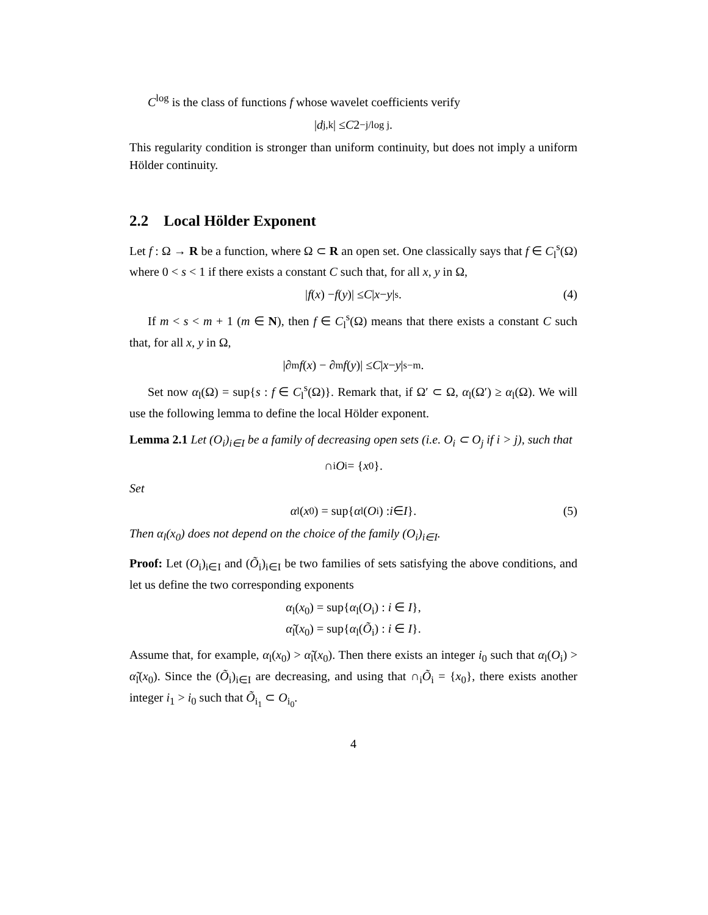C<sup>log</sup> is the class of functions f whose wavelet coefficients verify
| d<sub>j,k</sub>| ≤ C 2<sup>−j/log j</sup>.
This regularity condition is stronger than uniform continuity, but does not imply a uniform Hölder continuity.
2.2 Local Hölder Exponent
Let f : Ω → R be a function, where Ω ⊂ R an open set. One classically says that f ∈ C<sub>l</sub><sup>s</sup>(Ω) where 0 < s < 1 if there exists a constant C such that, for all x, y in Ω,
| f (x) − f (y)| ≤ C | x − y |<sup>s</sup>. (4)
If m < s < m + 1 (m ∈ N), then f ∈ C<sub>l</sub><sup>s</sup>(Ω) means that there exists a constant C such that, for all x, y in Ω,
|∂<sup>m</sup> f (x) − ∂<sup>m</sup> f (y)| ≤ C | x − y |<sup>s−m</sup>.
Set now α<sub>l</sub>(Ω) = sup{s : f ∈ C<sub>l</sub><sup>s</sup>(Ω)}. Remark that, if Ω′ ⊂ Ω, α<sub>l</sub>(Ω′) ≥ α<sub>l</sub>(Ω). We will use the following lemma to define the local Hölder exponent.
Lemma 2.1 Let (O<sub>i</sub>)<sub>i∈I</sub> be a family of decreasing open sets (i.e. O<sub>i</sub> ⊂ O<sub>j</sub> if i > j), such that
∩<sub>i</sub> O<sub>i</sub> = { x<sub>0</sub>}.
Set
α<sub>l</sub>(x<sub>0</sub>) = sup{ α<sub>l</sub>(O<sub>i</sub>) : i ∈ I }. (5)
Then α<sub>l</sub>(x<sub>0</sub>) does not depend on the choice of the family (O<sub>i</sub>)<sub>i∈I</sub>.
Proof: Let (O<sub>i</sub>)<sub>i∈I</sub> and (Õ<sub>i</sub>)<sub>i∈I</sub> be two families of sets satisfying the above conditions, and let us define the two corresponding exponents
α<sub>l</sub>(x<sub>0</sub>) = sup{α<sub>l</sub>(O<sub>i</sub>) : i ∈ I},
α̃<sub>l</sub>(x<sub>0</sub>) = sup{α<sub>l</sub>(Õ<sub>i</sub>) : i ∈ I}.
Assume that, for example, α<sub>l</sub>(x<sub>0</sub>) > α̃<sub>l</sub>(x<sub>0</sub>). Then there exists an integer i<sub>0</sub> such that α<sub>l</sub>(O<sub>i</sub>) > α̃<sub>l</sub>(x<sub>0</sub>). Since the (Õ<sub>i</sub>)<sub>i∈I</sub> are decreasing, and using that ∩<sub>i</sub>Õ<sub>i</sub> = {x<sub>0</sub>}, there exists another integer i<sub>1</sub> > i<sub>0</sub> such that Õ<sub>i<sub>1</sub></sub> ⊂ O<sub>i<sub>0</sub></sub>.
4